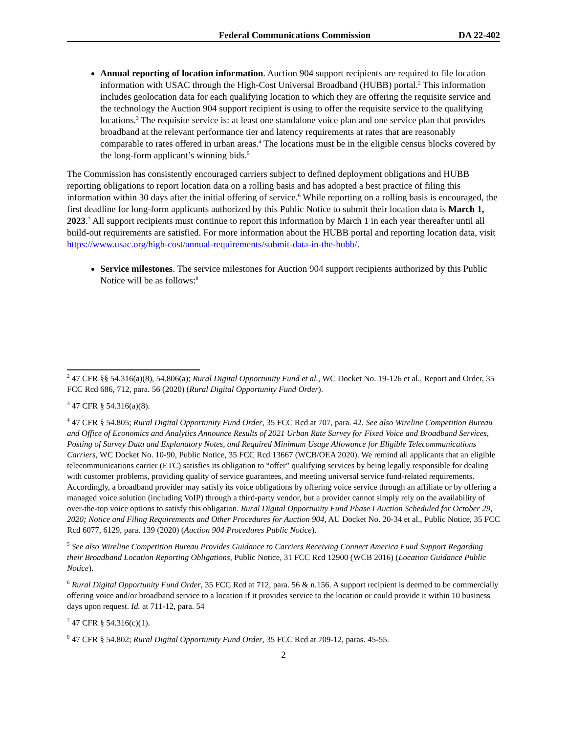Federal Communications Commission DA 22-402
Annual reporting of location information. Auction 904 support recipients are required to file location information with USAC through the High-Cost Universal Broadband (HUBB) portal.<sup>2</sup> This information includes geolocation data for each qualifying location to which they are offering the requisite service and the technology the Auction 904 support recipient is using to offer the requisite service to the qualifying locations.<sup>3</sup> The requisite service is: at least one standalone voice plan and one service plan that provides broadband at the relevant performance tier and latency requirements at rates that are reasonably comparable to rates offered in urban areas.<sup>4</sup> The locations must be in the eligible census blocks covered by the long-form applicant’s winning bids.<sup>5</sup>
The Commission has consistently encouraged carriers subject to defined deployment obligations and HUBB reporting obligations to report location data on a rolling basis and has adopted a best practice of filing this information within 30 days after the initial offering of service.<sup>6</sup> While reporting on a rolling basis is encouraged, the first deadline for long-form applicants authorized by this Public Notice to submit their location data is March 1, 2023.<sup>7</sup> All support recipients must continue to report this information by March 1 in each year thereafter until all build-out requirements are satisfied. For more information about the HUBB portal and reporting location data, visit https://www.usac.org/high-cost/annual-requirements/submit-data-in-the-hubb/.
Service milestones. The service milestones for Auction 904 support recipients authorized by this Public Notice will be as follows:<sup>8</sup>
<sup>2</sup> 47 CFR §§ 54.316(a)(8), 54.806(a); Rural Digital Opportunity Fund et al., WC Docket No. 19-126 et al., Report and Order, 35 FCC Rcd 686, 712, para. 56 (2020) (Rural Digital Opportunity Fund Order).
<sup>3</sup> 47 CFR § 54.316(a)(8).
<sup>4</sup> 47 CFR § 54.805; Rural Digital Opportunity Fund Order, 35 FCC Rcd at 707, para. 42. See also Wireline Competition Bureau and Office of Economics and Analytics Announce Results of 2021 Urban Rate Survey for Fixed Voice and Broadband Services, Posting of Survey Data and Explanatory Notes, and Required Minimum Usage Allowance for Eligible Telecommunications Carriers, WC Docket No. 10-90, Public Notice, 35 FCC Rcd 13667 (WCB/OEA 2020). We remind all applicants that an eligible telecommunications carrier (ETC) satisfies its obligation to “offer” qualifying services by being legally responsible for dealing with customer problems, providing quality of service guarantees, and meeting universal service fund-related requirements. Accordingly, a broadband provider may satisfy its voice obligations by offering voice service through an affiliate or by offering a managed voice solution (including VoIP) through a third-party vendor, but a provider cannot simply rely on the availability of over-the-top voice options to satisfy this obligation. Rural Digital Opportunity Fund Phase I Auction Scheduled for October 29, 2020; Notice and Filing Requirements and Other Procedures for Auction 904, AU Docket No. 20-34 et al., Public Notice, 35 FCC Rcd 6077, 6129, para. 139 (2020) (Auction 904 Procedures Public Notice).
<sup>5</sup> See also Wireline Competition Bureau Provides Guidance to Carriers Receiving Connect America Fund Support Regarding their Broadband Location Reporting Obligations, Public Notice, 31 FCC Rcd 12900 (WCB 2016) (Location Guidance Public Notice).
<sup>6</sup> Rural Digital Opportunity Fund Order, 35 FCC Rcd at 712, para. 56 & n.156. A support recipient is deemed to be commercially offering voice and/or broadband service to a location if it provides service to the location or could provide it within 10 business days upon request. Id. at 711-12, para. 54
<sup>7</sup> 47 CFR § 54.316(c)(1).
<sup>8</sup> 47 CFR § 54.802; Rural Digital Opportunity Fund Order, 35 FCC Rcd at 709-12, paras. 45-55.
2